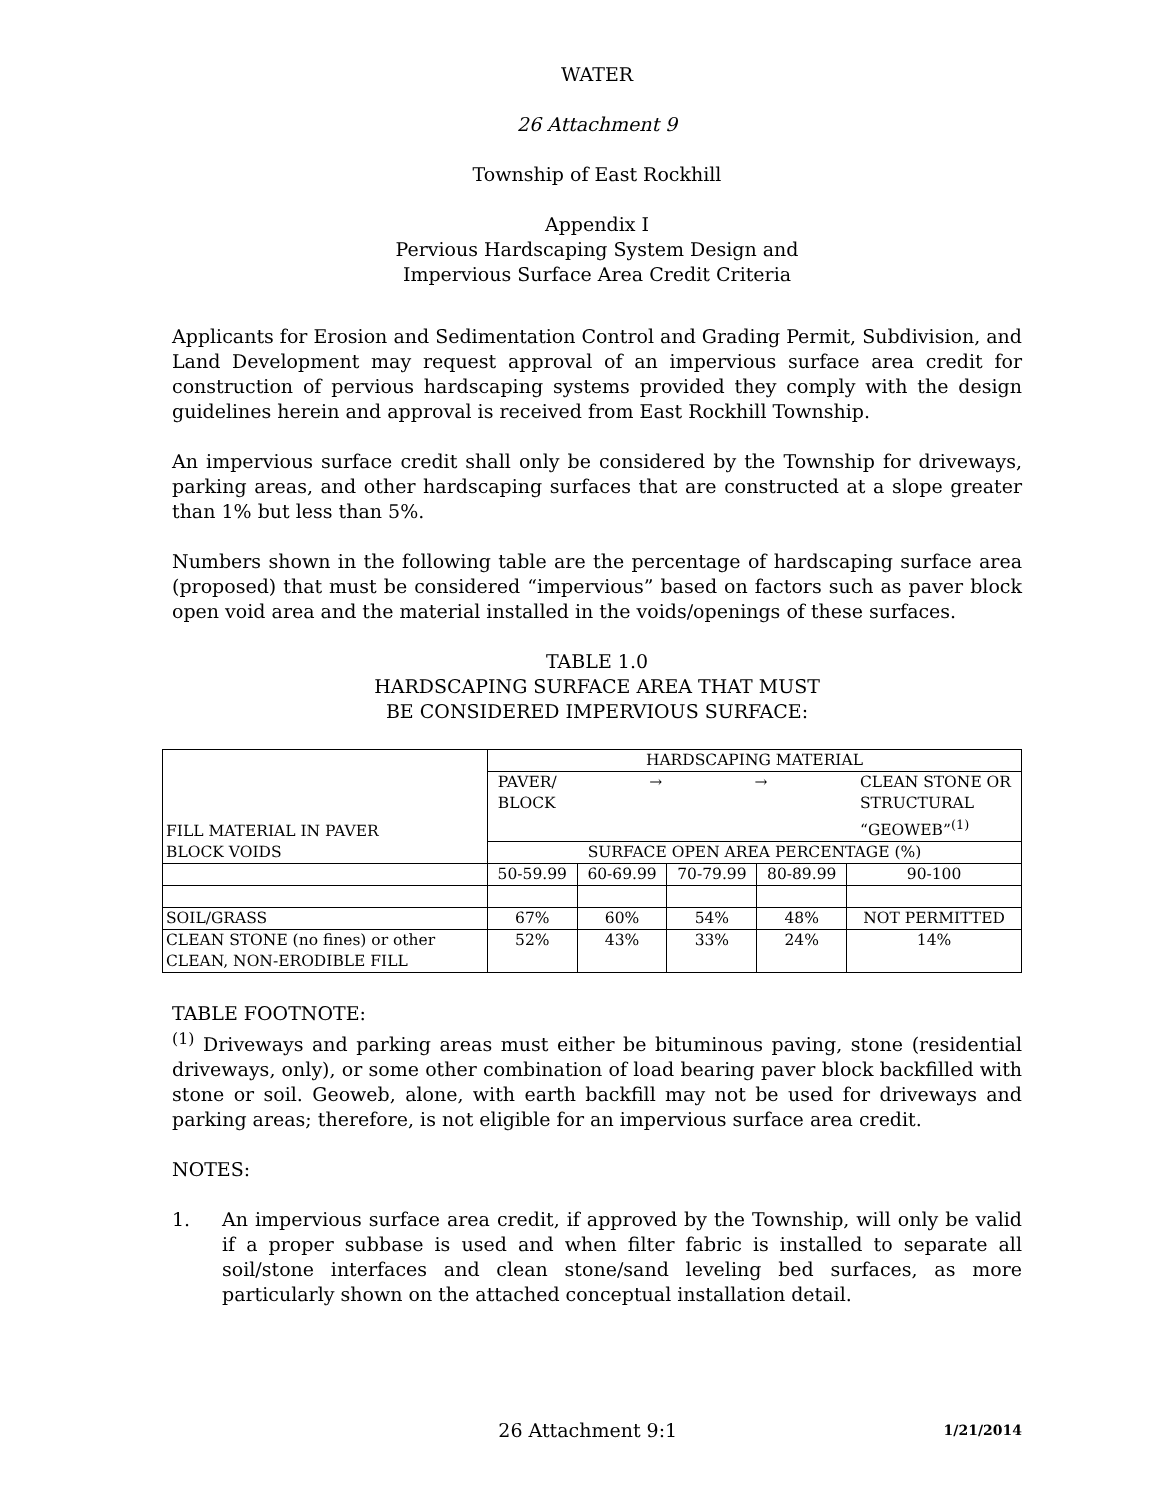WATER
26 Attachment 9
Township of East Rockhill
Appendix I
Pervious Hardscaping System Design and
Impervious Surface Area Credit Criteria
Applicants for Erosion and Sedimentation Control and Grading Permit, Subdivision, and Land Development may request approval of an impervious surface area credit for construction of pervious hardscaping systems provided they comply with the design guidelines herein and approval is received from East Rockhill Township.
An impervious surface credit shall only be considered by the Township for driveways, parking areas, and other hardscaping surfaces that are constructed at a slope greater than 1% but less than 5%.
Numbers shown in the following table are the percentage of hardscaping surface area (proposed) that must be considered “impervious” based on factors such as paver block open void area and the material installed in the voids/openings of these surfaces.
TABLE 1.0
HARDSCAPING SURFACE AREA THAT MUST
BE CONSIDERED IMPERVIOUS SURFACE:
| FILL MATERIAL IN PAVER BLOCK VOIDS | HARDSCAPING MATERIAL | | | | |
| --- | --- | --- | --- | --- | --- |
| | PAVER/ BLOCK → → CLEAN STONE OR STRUCTURAL “GEOWEB”<sup>(1)</sup> | | | | |
| | SURFACE OPEN AREA PERCENTAGE (%) | | | | |
| | 50-59.99 | 60-69.99 | 70-79.99 | 80-89.99 | 90-100 |
| SOIL/GRASS | 67% | 60% | 54% | 48% | NOT PERMITTED |
| CLEAN STONE (no fines) or other CLEAN, NON-ERODIBLE FILL | 52% | 43% | 33% | 24% | 14% |
TABLE FOOTNOTE:
<sup>(1)</sup> Driveways and parking areas must either be bituminous paving, stone (residential driveways, only), or some other combination of load bearing paver block backfilled with stone or soil. Geoweb, alone, with earth backfill may not be used for driveways and parking areas; therefore, is not eligible for an impervious surface area credit.
NOTES:
1. An impervious surface area credit, if approved by the Township, will only be valid if a proper subbase is used and when filter fabric is installed to separate all soil/stone interfaces and clean stone/sand leveling bed surfaces, as more particularly shown on the attached conceptual installation detail.
26 Attachment 9:1 1/21/2014